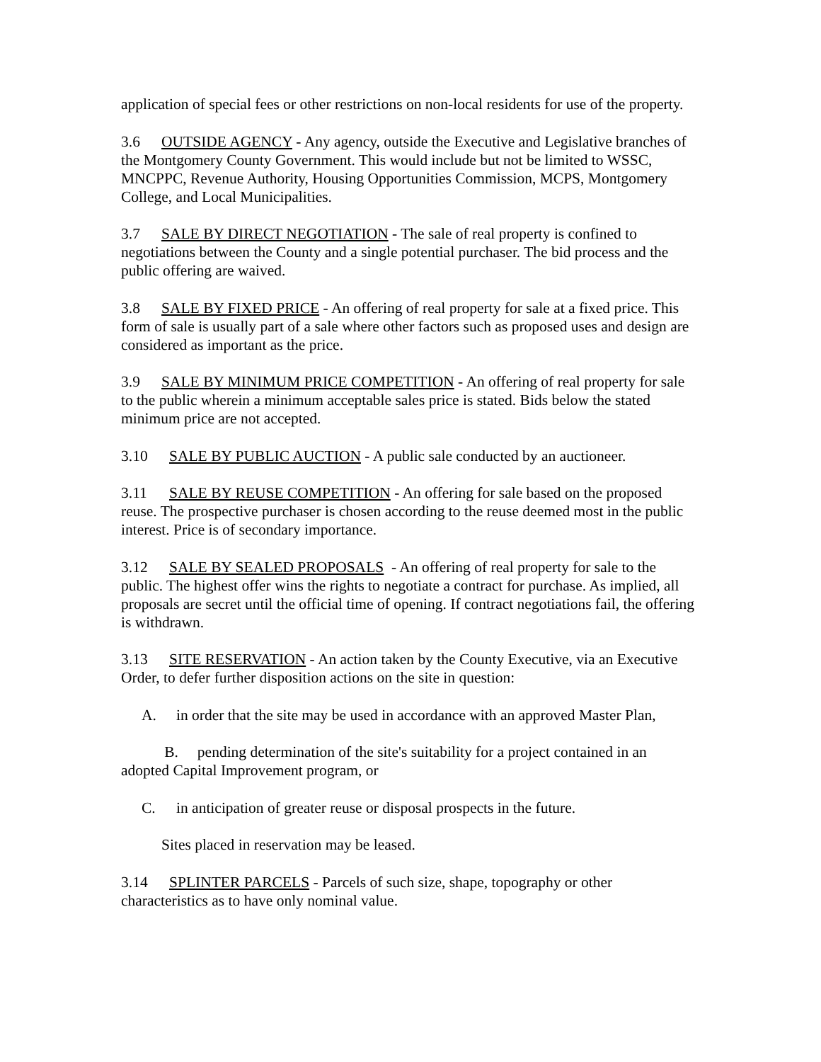application of special fees or other restrictions on non-local residents for use of the property.
3.6 OUTSIDE AGENCY - Any agency, outside the Executive and Legislative branches of the Montgomery County Government. This would include but not be limited to WSSC, MNCPPC, Revenue Authority, Housing Opportunities Commission, MCPS, Montgomery College, and Local Municipalities.
3.7 SALE BY DIRECT NEGOTIATION - The sale of real property is confined to negotiations between the County and a single potential purchaser. The bid process and the public offering are waived.
3.8 SALE BY FIXED PRICE - An offering of real property for sale at a fixed price. This form of sale is usually part of a sale where other factors such as proposed uses and design are considered as important as the price.
3.9 SALE BY MINIMUM PRICE COMPETITION - An offering of real property for sale to the public wherein a minimum acceptable sales price is stated. Bids below the stated minimum price are not accepted.
3.10 SALE BY PUBLIC AUCTION - A public sale conducted by an auctioneer.
3.11 SALE BY REUSE COMPETITION - An offering for sale based on the proposed reuse. The prospective purchaser is chosen according to the reuse deemed most in the public interest. Price is of secondary importance.
3.12 SALE BY SEALED PROPOSALS - An offering of real property for sale to the public. The highest offer wins the rights to negotiate a contract for purchase. As implied, all proposals are secret until the official time of opening. If contract negotiations fail, the offering is withdrawn.
3.13 SITE RESERVATION - An action taken by the County Executive, via an Executive Order, to defer further disposition actions on the site in question:
A. in order that the site may be used in accordance with an approved Master Plan,
B. pending determination of the site's suitability for a project contained in an adopted Capital Improvement program, or
C. in anticipation of greater reuse or disposal prospects in the future.
Sites placed in reservation may be leased.
3.14 SPLINTER PARCELS - Parcels of such size, shape, topography or other characteristics as to have only nominal value.